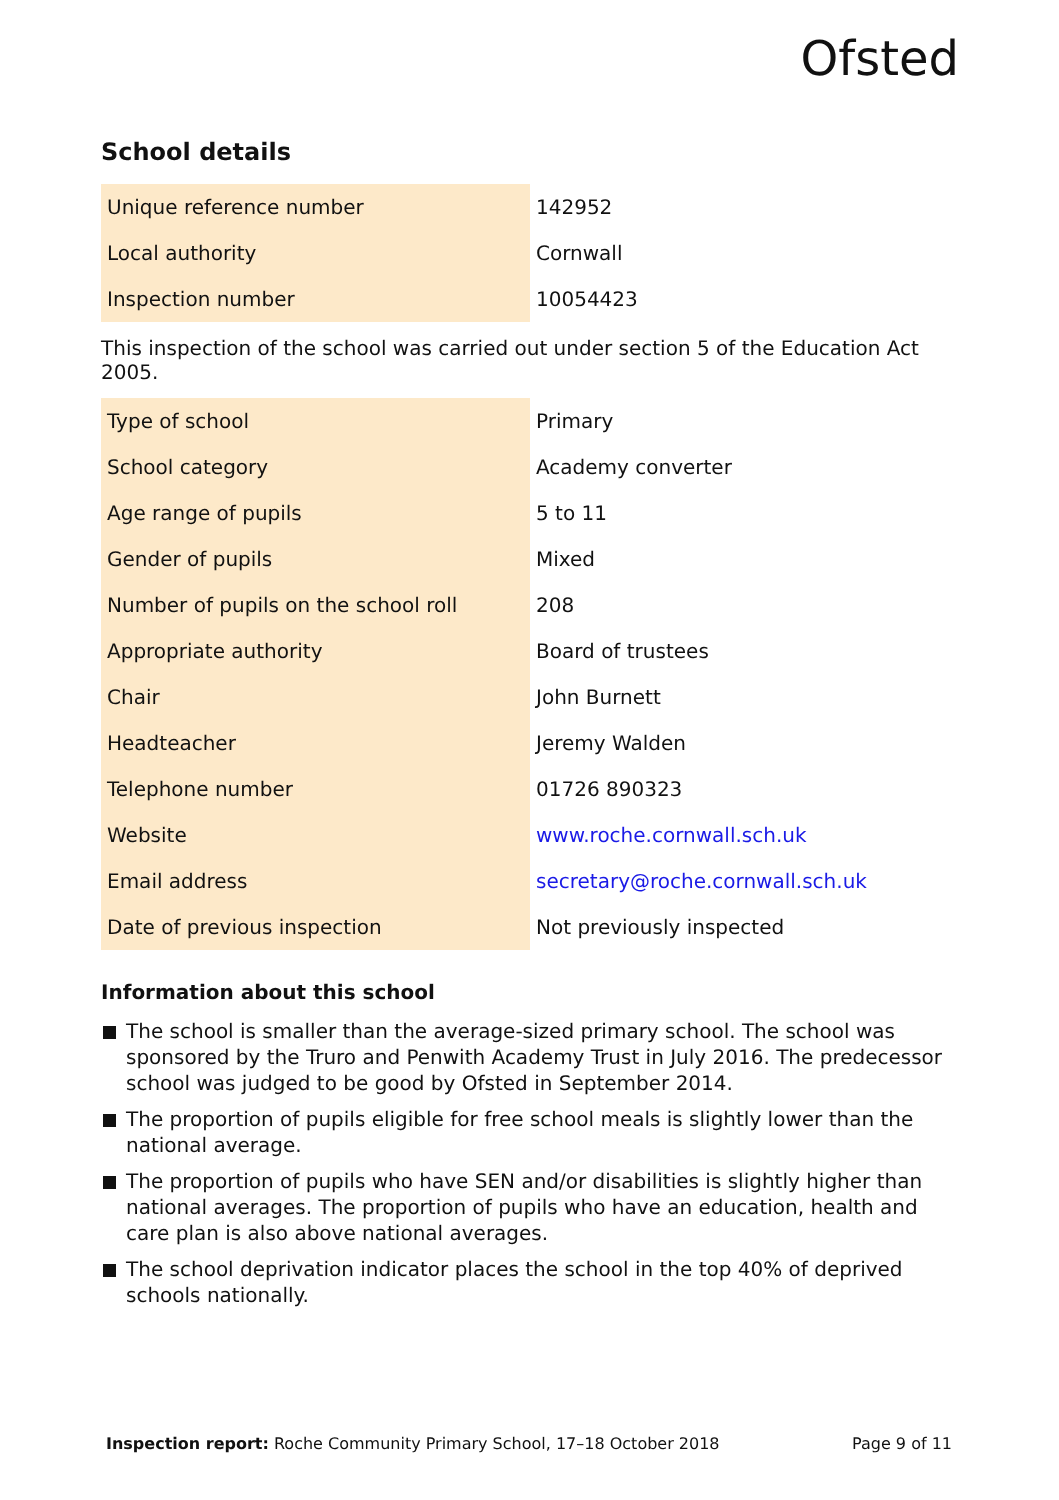Ofsted
School details
| Unique reference number | 142952 |
| Local authority | Cornwall |
| Inspection number | 10054423 |
This inspection of the school was carried out under section 5 of the Education Act 2005.
| Type of school | Primary |
| School category | Academy converter |
| Age range of pupils | 5 to 11 |
| Gender of pupils | Mixed |
| Number of pupils on the school roll | 208 |
| Appropriate authority | Board of trustees |
| Chair | John Burnett |
| Headteacher | Jeremy Walden |
| Telephone number | 01726 890323 |
| Website | www.roche.cornwall.sch.uk |
| Email address | secretary@roche.cornwall.sch.uk |
| Date of previous inspection | Not previously inspected |
Information about this school
The school is smaller than the average-sized primary school. The school was sponsored by the Truro and Penwith Academy Trust in July 2016. The predecessor school was judged to be good by Ofsted in September 2014.
The proportion of pupils eligible for free school meals is slightly lower than the national average.
The proportion of pupils who have SEN and/or disabilities is slightly higher than national averages. The proportion of pupils who have an education, health and care plan is also above national averages.
The school deprivation indicator places the school in the top 40% of deprived schools nationally.
Inspection report: Roche Community Primary School, 17–18 October 2018
Page 9 of 11